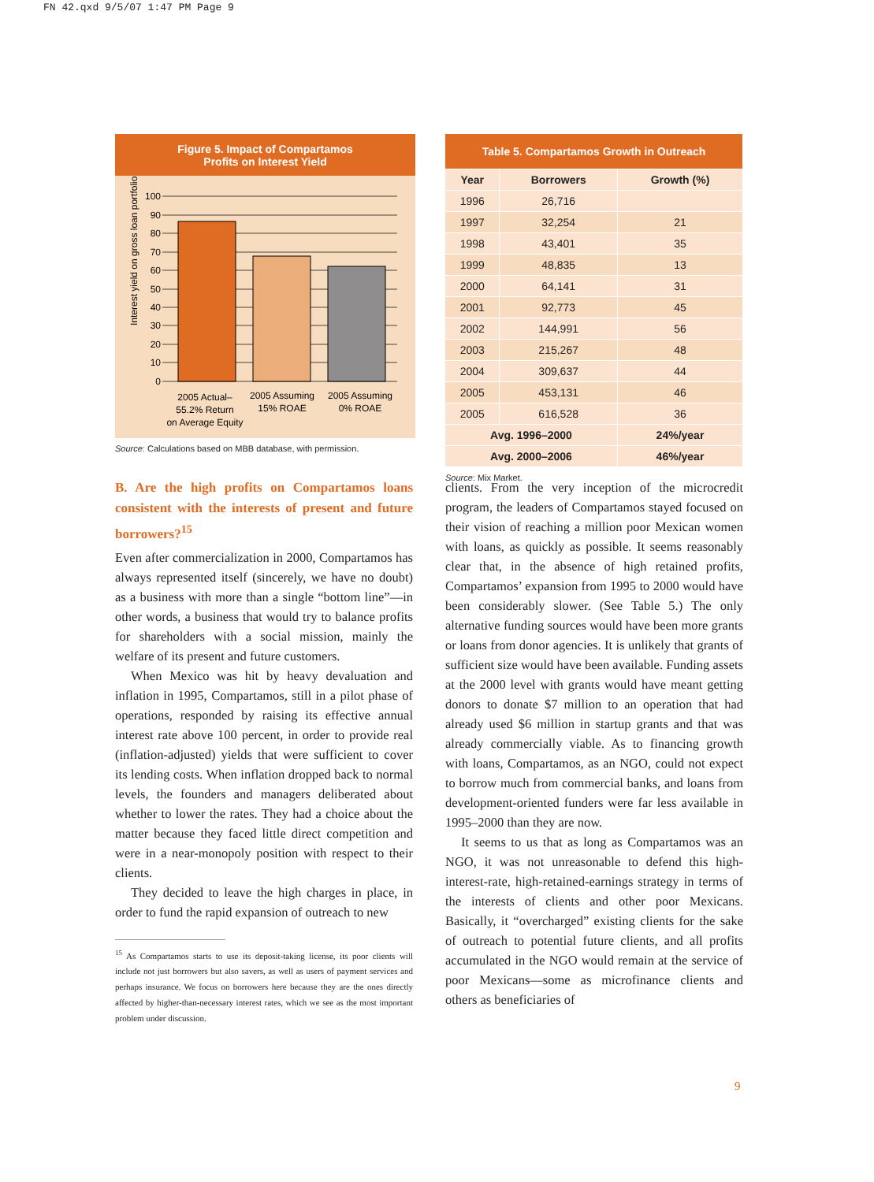FN 42.qxd 9/5/07 1:47 PM Page 9
Figure 5. Impact of Compartamos
Profits on Interest Yield
Interest yield on gross loan portfolio (%)
100
90
80
70
60
50
40
30
20
10
0
2005 Actual–
55.2% Return
on Average Equity
2005 Assuming
15% ROAE
2005 Assuming
0% ROAE
Source: Calculations based on MBB database, with permission.
| Table 5. Compartamos Growth in Outreach | | |
| --- | --- | --- |
| Year | Borrowers | Growth (%) |
| 1996 | 26,716 | |
| 1997 | 32,254 | 21 |
| 1998 | 43,401 | 35 |
| 1999 | 48,835 | 13 |
| 2000 | 64,141 | 31 |
| 2001 | 92,773 | 45 |
| 2002 | 144,991 | 56 |
| 2003 | 215,267 | 48 |
| 2004 | 309,637 | 44 |
| 2005 | 453,131 | 46 |
| 2005 | 616,528 | 36 |
| Avg. 1996–2000 | | 24%/year |
| Avg. 2000–2006 | | 46%/year |
Source: Mix Market.
B. Are the high profits on Compartamos loans consistent with the interests of present and future borrowers?<sup>15</sup>
Even after commercialization in 2000, Compar­tamos has always represented itself (sincerely, we have no doubt) as a business with more than a single “bottom line”—in other words, a business that would try to balance profits for shareholders with a social mission, mainly the welfare of its present and future customers.
When Mexico was hit by heavy devaluation and inflation in 1995, Compartamos, still in a pilot phase of operations, responded by raising its effective annual interest rate above 100 percent, in order to provide real (inflation-adjusted) yields that were suf­ficient to cover its lending costs. When inflation dropped back to normal levels, the founders and managers deliberated about whether to lower the rates. They had a choice about the matter because they faced little direct competition and were in a near-monopoly position with respect to their clients.
They decided to leave the high charges in place, in order to fund the rapid expansion of outreach to new
<sup>15</sup> As Compartamos starts to use its deposit-taking license, its poor clients will include not just borrowers but also savers, as well as users of payment services and perhaps insurance. We focus on borrowers here because they are the ones directly affected by higher-than-necessary interest rates, which we see as the most important problem under discussion.
clients. From the very inception of the microcredit program, the leaders of Compartamos stayed focused on their vision of reaching a million poor Mexican women with loans, as quickly as possible. It seems reasonably clear that, in the absence of high retained profits, Compartamos’ expansion from 1995 to 2000 would have been considerably slower. (See Table 5.) The only alternative funding sources would have been more grants or loans from donor agencies. It is unlikely that grants of sufficient size would have been available. Funding assets at the 2000 level with grants would have meant getting donors to donate $7 million to an operation that had already used $6 million in startup grants and that was already com­mercially viable. As to financing growth with loans, Compartamos, as an NGO, could not expect to bor­row much from commercial banks, and loans from development-oriented funders were far less available in 1995–2000 than they are now.
It seems to us that as long as Compartamos was an NGO, it was not unreasonable to defend this high-interest-rate, high-retained-earnings strategy in terms of the interests of clients and other poor Mexicans. Basically, it “overcharged” existing clients for the sake of outreach to potential future clients, and all profits accumulated in the NGO would remain at the service of poor Mexicans—some as microfinance clients and others as beneficiaries of
9